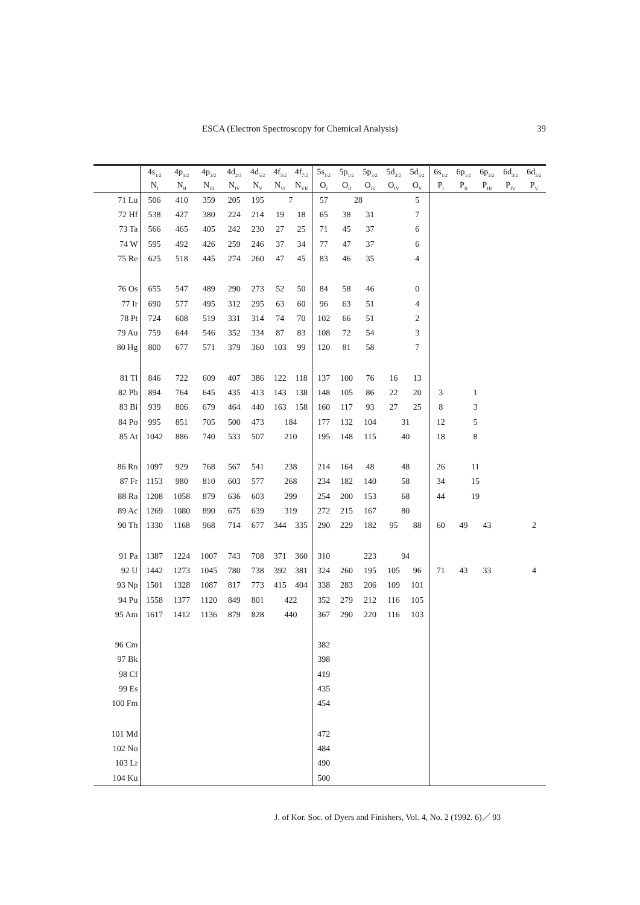ESCA (Electron Spectroscopy for Chemical Analysis) 39
| | 4s<sub>1/2</sub> | 4p<sub>1/2</sub> | 4p<sub>3/2</sub> | 4d<sub>2/3</sub> | 4d<sub>5/2</sub> | 4f<sub>5/2</sub> | 4f<sub>7/2</sub> | 5s<sub>1/2</sub> | 5p<sub>1/2</sub> | 5p<sub>3/2</sub> | 5d<sub>3/2</sub> | 5d<sub>5/2</sub> | 6s<sub>1/2</sub> | 6p<sub>1/2</sub> | 6p<sub>3/2</sub> | 6d<sub>3/2</sub> | 6d<sub>5/2</sub> |
| --- | --- | --- | --- | --- | --- | --- | --- | --- | --- | --- | --- | --- | --- | --- | --- | --- | --- |
| | N<sub>I</sub> | N<sub>II</sub> | N<sub>III</sub> | N<sub>IV</sub> | N<sub>V</sub> | N<sub>VI</sub> | N<sub>VII</sub> | O<sub>I</sub> | O<sub>II</sub> | O<sub>III</sub> | O<sub>IV</sub> | O<sub>V</sub> | P<sub>I</sub> | P<sub>II</sub> | P<sub>III</sub> | P<sub>IV</sub> | P<sub>V</sub> |
| 71 Lu | 506 | 410 | 359 | 205 | 195 | 7 | | 57 | 28 | | | 5 | | | | | |
| 72 Hf | 538 | 427 | 380 | 224 | 214 | 19 | 18 | 65 | 38 | 31 | | 7 | | | | | |
| 73 Ta | 566 | 465 | 405 | 242 | 230 | 27 | 25 | 71 | 45 | 37 | | 6 | | | | | |
| 74 W | 595 | 492 | 426 | 259 | 246 | 37 | 34 | 77 | 47 | 37 | | 6 | | | | | |
| 75 Re | 625 | 518 | 445 | 274 | 260 | 47 | 45 | 83 | 46 | 35 | | 4 | | | | | |
| 76 Os | 655 | 547 | 489 | 290 | 273 | 52 | 50 | 84 | 58 | 46 | | 0 | | | | | |
| 77 Ir | 690 | 577 | 495 | 312 | 295 | 63 | 60 | 96 | 63 | 51 | | 4 | | | | | |
| 78 Pt | 724 | 608 | 519 | 331 | 314 | 74 | 70 | 102 | 66 | 51 | | 2 | | | | | |
| 79 Au | 759 | 644 | 546 | 352 | 334 | 87 | 83 | 108 | 72 | 54 | | 3 | | | | | |
| 80 Hg | 800 | 677 | 571 | 379 | 360 | 103 | 99 | 120 | 81 | 58 | | 7 | | | | | |
| 81 Tl | 846 | 722 | 609 | 407 | 386 | 122 | 118 | 137 | 100 | 76 | 16 | 13 | | | | | |
| 82 Pb | 894 | 764 | 645 | 435 | 413 | 143 | 138 | 148 | 105 | 86 | 22 | 20 | 3 | 1 | | | |
| 83 Bi | 939 | 806 | 679 | 464 | 440 | 163 | 158 | 160 | 117 | 93 | 27 | 25 | 8 | 3 | | | |
| 84 Po | 995 | 851 | 705 | 500 | 473 | 184 | | 177 | 132 | 104 | 31 | | 12 | 5 | | | |
| 85 At | 1042 | 886 | 740 | 533 | 507 | 210 | | 195 | 148 | 115 | 40 | | 18 | 8 | | | |
| 86 Rn | 1097 | 929 | 768 | 567 | 541 | 238 | | 214 | 164 | 48 | 48 | | 26 | 11 | | | |
| 87 Fr | 1153 | 980 | 810 | 603 | 577 | 268 | | 234 | 182 | 140 | 58 | | 34 | 15 | | | |
| 88 Ra | 1208 | 1058 | 879 | 636 | 603 | 299 | | 254 | 200 | 153 | 68 | | 44 | 19 | | | |
| 89 Ac | 1269 | 1080 | 890 | 675 | 639 | 319 | | 272 | 215 | 167 | 80 | | | | | | |
| 90 Th | 1330 | 1168 | 968 | 714 | 677 | 344 | 335 | 290 | 229 | 182 | 95 | 88 | 60 | 49 | 43 | | 2 |
| 91 Pa | 1387 | 1224 | 1007 | 743 | 708 | 371 | 360 | 310 | | 223 | 94 | | | | | | |
| 92 U | 1442 | 1273 | 1045 | 780 | 738 | 392 | 381 | 324 | 260 | 195 | 105 | 96 | 71 | 43 | 33 | | 4 |
| 93 Np | 1501 | 1328 | 1087 | 817 | 773 | 415 | 404 | 338 | 283 | 206 | 109 | 101 | | | | | |
| 94 Pu | 1558 | 1377 | 1120 | 849 | 801 | 422 | | 352 | 279 | 212 | 116 | 105 | | | | | |
| 95 Am | 1617 | 1412 | 1136 | 879 | 828 | 440 | | 367 | 290 | 220 | 116 | 103 | | | | | |
| 96 Cm | | | | | | | | 382 | | | | | | | | | |
| 97 Bk | | | | | | | | 398 | | | | | | | | | |
| 98 Cf | | | | | | | | 419 | | | | | | | | | |
| 99 Es | | | | | | | | 435 | | | | | | | | | |
| 100 Fm | | | | | | | | 454 | | | | | | | | | |
| 101 Md | | | | | | | | 472 | | | | | | | | | |
| 102 No | | | | | | | | 484 | | | | | | | | | |
| 103 Lr | | | | | | | | 490 | | | | | | | | | |
| 104 Ku | | | | | | | | 500 | | | | | | | | | |
J. of Kor. Soc. of Dyers and Finishers, Vol. 4, No. 2 (1992. 6)／ 93